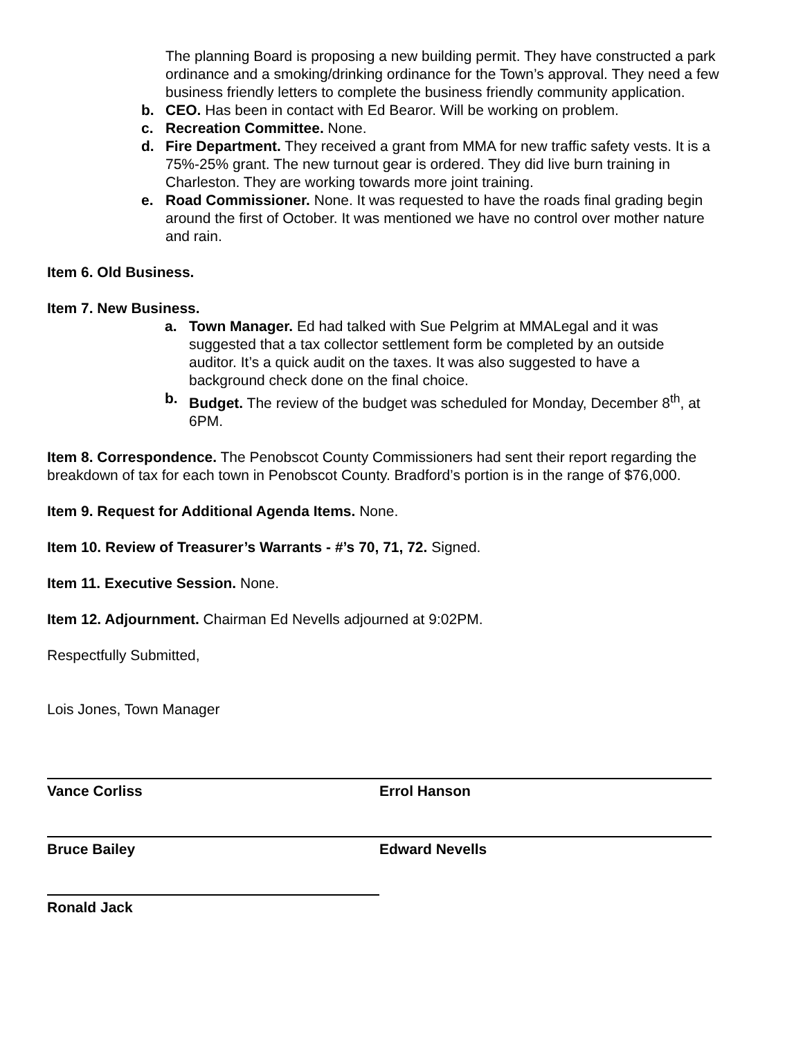The planning Board is proposing a new building permit. They have constructed a park ordinance and a smoking/drinking ordinance for the Town’s approval. They need a few business friendly letters to complete the business friendly community application.
b. CEO. Has been in contact with Ed Bearor. Will be working on problem.
c. Recreation Committee. None.
d. Fire Department. They received a grant from MMA for new traffic safety vests. It is a 75%-25% grant. The new turnout gear is ordered. They did live burn training in Charleston. They are working towards more joint training.
e. Road Commissioner. None. It was requested to have the roads final grading begin around the first of October. It was mentioned we have no control over mother nature and rain.
Item 6. Old Business.
Item 7. New Business.
a. Town Manager. Ed had talked with Sue Pelgrim at MMALegal and it was suggested that a tax collector settlement form be completed by an outside auditor. It’s a quick audit on the taxes. It was also suggested to have a background check done on the final choice.
b. Budget. The review of the budget was scheduled for Monday, December 8<sup>th</sup>, at 6PM.
Item 8. Correspondence. The Penobscot County Commissioners had sent their report regarding the breakdown of tax for each town in Penobscot County. Bradford’s portion is in the range of $76,000.
Item 9. Request for Additional Agenda Items. None.
Item 10. Review of Treasurer’s Warrants - #’s 70, 71, 72. Signed.
Item 11. Executive Session. None.
Item 12. Adjournment. Chairman Ed Nevells adjourned at 9:02PM.
Respectfully Submitted,
Lois Jones, Town Manager
Vance Corliss Errol Hanson
Bruce Bailey Edward Nevells
Ronald Jack